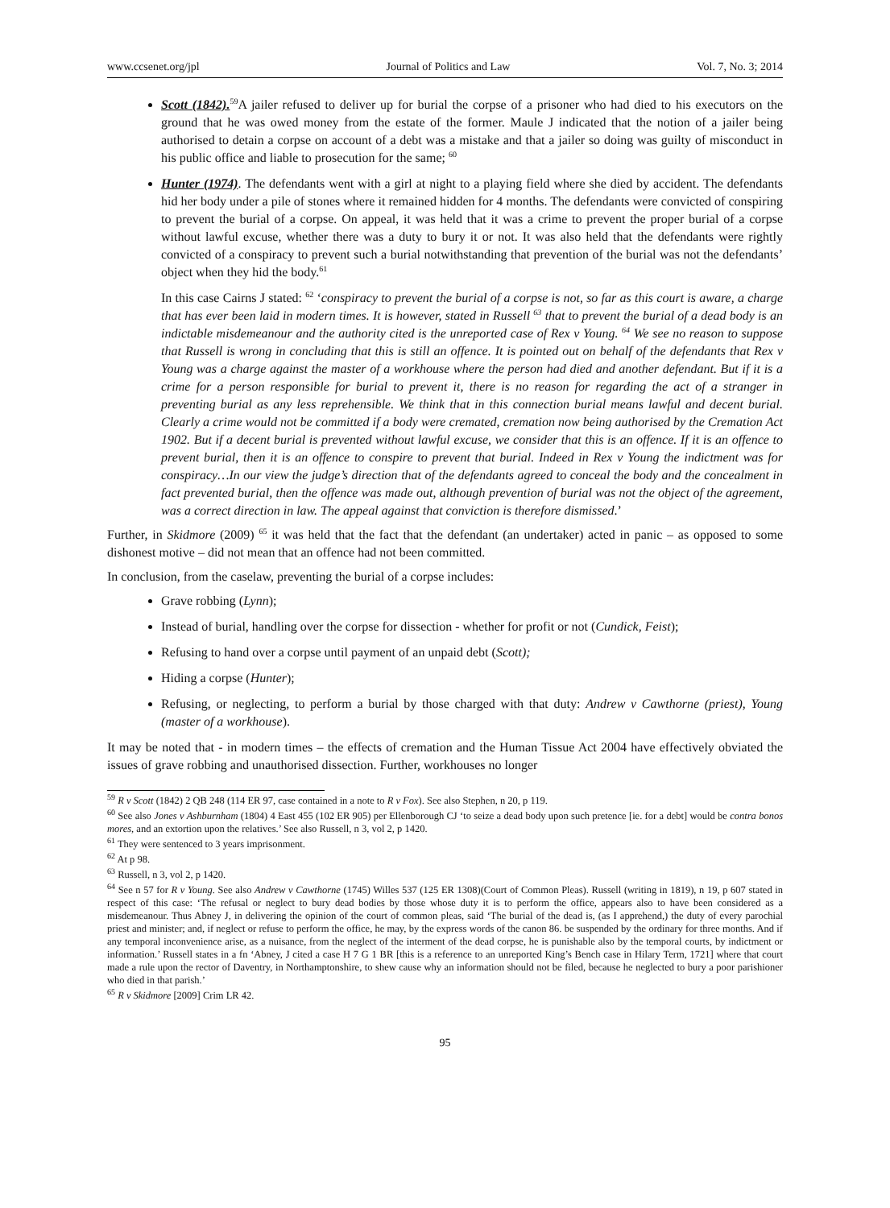www.ccsenet.org/jpl Journal of Politics and Law Vol. 7, No. 3; 2014
Scott (1842).<sup>59</sup>A jailer refused to deliver up for burial the corpse of a prisoner who had died to his executors on the ground that he was owed money from the estate of the former. Maule J indicated that the notion of a jailer being authorised to detain a corpse on account of a debt was a mistake and that a jailer so doing was guilty of misconduct in his public office and liable to prosecution for the same; <sup>60</sup>
Hunter (1974). The defendants went with a girl at night to a playing field where she died by accident. The defendants hid her body under a pile of stones where it remained hidden for 4 months. The defendants were convicted of conspiring to prevent the burial of a corpse. On appeal, it was held that it was a crime to prevent the proper burial of a corpse without lawful excuse, whether there was a duty to bury it or not. It was also held that the defendants were rightly convicted of a conspiracy to prevent such a burial notwithstanding that prevention of the burial was not the defendants’ object when they hid the body.<sup>61</sup>
In this case Cairns J stated: <sup>62</sup> ‘conspiracy to prevent the burial of a corpse is not, so far as this court is aware, a charge that has ever been laid in modern times. It is however, stated in Russell <sup>63</sup> that to prevent the burial of a dead body is an indictable misdemeanour and the authority cited is the unreported case of Rex v Young. <sup>64</sup> We see no reason to suppose that Russell is wrong in concluding that this is still an offence. It is pointed out on behalf of the defendants that Rex v Young was a charge against the master of a workhouse where the person had died and another defendant. But if it is a crime for a person responsible for burial to prevent it, there is no reason for regarding the act of a stranger in preventing burial as any less reprehensible. We think that in this connection burial means lawful and decent burial. Clearly a crime would not be committed if a body were cremated, cremation now being authorised by the Cremation Act 1902. But if a decent burial is prevented without lawful excuse, we consider that this is an offence. If it is an offence to prevent burial, then it is an offence to conspire to prevent that burial. Indeed in Rex v Young the indictment was for conspiracy…In our view the judge’s direction that of the defendants agreed to conceal the body and the concealment in fact prevented burial, then the offence was made out, although prevention of burial was not the object of the agreement, was a correct direction in law. The appeal against that conviction is therefore dismissed.’
Further, in Skidmore (2009) <sup>65</sup> it was held that the fact that the defendant (an undertaker) acted in panic – as opposed to some dishonest motive – did not mean that an offence had not been committed.
In conclusion, from the caselaw, preventing the burial of a corpse includes:
Grave robbing (Lynn);
Instead of burial, handling over the corpse for dissection - whether for profit or not (Cundick, Feist);
Refusing to hand over a corpse until payment of an unpaid debt (Scott);
Hiding a corpse (Hunter);
Refusing, or neglecting, to perform a burial by those charged with that duty: Andrew v Cawthorne (priest), Young (master of a workhouse).
It may be noted that - in modern times – the effects of cremation and the Human Tissue Act 2004 have effectively obviated the issues of grave robbing and unauthorised dissection. Further, workhouses no longer
<sup>59</sup> R v Scott (1842) 2 QB 248 (114 ER 97, case contained in a note to R v Fox). See also Stephen, n 20, p 119.
<sup>60</sup> See also Jones v Ashburnham (1804) 4 East 455 (102 ER 905) per Ellenborough CJ ‘to seize a dead body upon such pretence [ie. for a debt] would be contra bonos mores, and an extortion upon the relatives.’ See also Russell, n 3, vol 2, p 1420.
<sup>61</sup> They were sentenced to 3 years imprisonment.
<sup>62</sup> At p 98.
<sup>63</sup> Russell, n 3, vol 2, p 1420.
<sup>64</sup> See n 57 for R v Young. See also Andrew v Cawthorne (1745) Willes 537 (125 ER 1308)(Court of Common Pleas). Russell (writing in 1819), n 19, p 607 stated in respect of this case: ‘The refusal or neglect to bury dead bodies by those whose duty it is to perform the office, appears also to have been considered as a misdemeanour. Thus Abney J, in delivering the opinion of the court of common pleas, said ‘The burial of the dead is, (as I apprehend,) the duty of every parochial priest and minister; and, if neglect or refuse to perform the office, he may, by the express words of the canon 86. be suspended by the ordinary for three months. And if any temporal inconvenience arise, as a nuisance, from the neglect of the interment of the dead corpse, he is punishable also by the temporal courts, by indictment or information.’ Russell states in a fn ‘Abney, J cited a case H 7 G 1 BR [this is a reference to an unreported King’s Bench case in Hilary Term, 1721] where that court made a rule upon the rector of Daventry, in Northamptonshire, to shew cause why an information should not be filed, because he neglected to bury a poor parishioner who died in that parish.’
<sup>65</sup> R v Skidmore [2009] Crim LR 42.
95